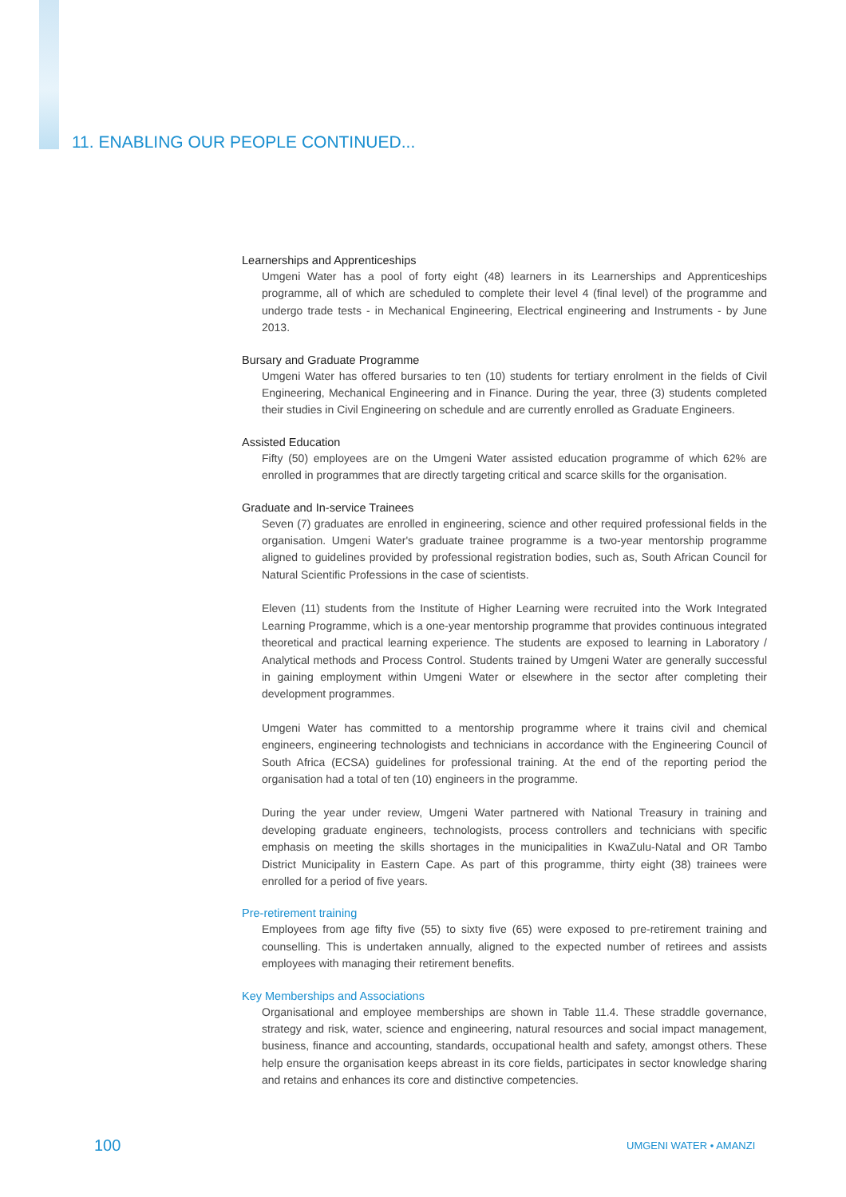11. ENABLING OUR PEOPLE CONTINUED...
Learnerships and Apprenticeships
Umgeni Water has a pool of forty eight (48) learners in its Learnerships and Apprenticeships programme, all of which are scheduled to complete their level 4 (final level) of the programme and undergo trade tests - in Mechanical Engineering, Electrical engineering and Instruments - by June 2013.
Bursary and Graduate Programme
Umgeni Water has offered bursaries to ten (10) students for tertiary enrolment in the fields of Civil Engineering, Mechanical Engineering and in Finance. During the year, three (3) students completed their studies in Civil Engineering on schedule and are currently enrolled as Graduate Engineers.
Assisted Education
Fifty (50) employees are on the Umgeni Water assisted education programme of which 62% are enrolled in programmes that are directly targeting critical and scarce skills for the organisation.
Graduate and In-service Trainees
Seven (7) graduates are enrolled in engineering, science and other required professional fields in the organisation. Umgeni Water's graduate trainee programme is a two-year mentorship programme aligned to guidelines provided by professional registration bodies, such as, South African Council for Natural Scientific Professions in the case of scientists.
Eleven (11) students from the Institute of Higher Learning were recruited into the Work Integrated Learning Programme, which is a one-year mentorship programme that provides continuous integrated theoretical and practical learning experience. The students are exposed to learning in Laboratory / Analytical methods and Process Control. Students trained by Umgeni Water are generally successful in gaining employment within Umgeni Water or elsewhere in the sector after completing their development programmes.
Umgeni Water has committed to a mentorship programme where it trains civil and chemical engineers, engineering technologists and technicians in accordance with the Engineering Council of South Africa (ECSA) guidelines for professional training. At the end of the reporting period the organisation had a total of ten (10) engineers in the programme.
During the year under review, Umgeni Water partnered with National Treasury in training and developing graduate engineers, technologists, process controllers and technicians with specific emphasis on meeting the skills shortages in the municipalities in KwaZulu-Natal and OR Tambo District Municipality in Eastern Cape. As part of this programme, thirty eight (38) trainees were enrolled for a period of five years.
Pre-retirement training
Employees from age fifty five (55) to sixty five (65) were exposed to pre-retirement training and counselling. This is undertaken annually, aligned to the expected number of retirees and assists employees with managing their retirement benefits.
Key Memberships and Associations
Organisational and employee memberships are shown in Table 11.4. These straddle governance, strategy and risk, water, science and engineering, natural resources and social impact management, business, finance and accounting, standards, occupational health and safety, amongst others. These help ensure the organisation keeps abreast in its core fields, participates in sector knowledge sharing and retains and enhances its core and distinctive competencies.
100 UMGENI WATER • AMANZI